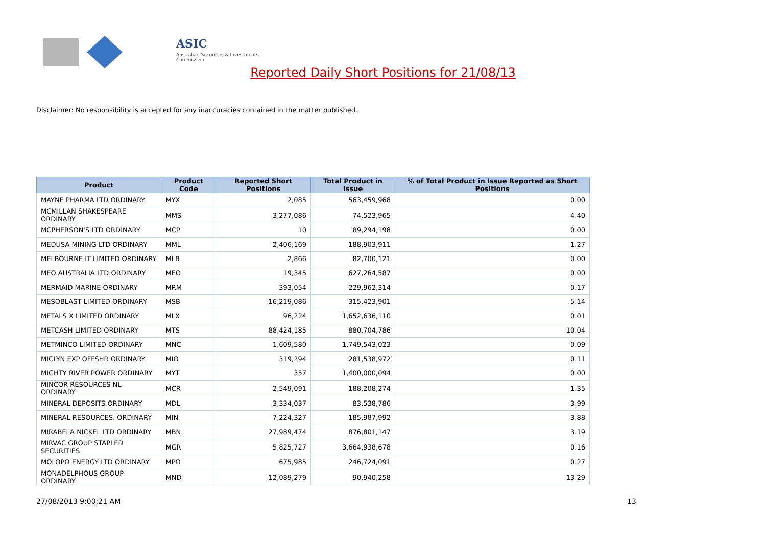ASIC
Australian Securities & Investments Commission
Reported Daily Short Positions for 21/08/13
Disclaimer: No responsibility is accepted for any inaccuracies contained in the matter published.
| Product | Product Code | Reported Short Positions | Total Product in Issue | % of Total Product in Issue Reported as Short Positions |
| --- | --- | --- | --- | --- |
| MAYNE PHARMA LTD ORDINARY | MYX | 2,085 | 563,459,968 | 0.00 |
| MCMILLAN SHAKESPEARE ORDINARY | MMS | 3,277,086 | 74,523,965 | 4.40 |
| MCPHERSON'S LTD ORDINARY | MCP | 10 | 89,294,198 | 0.00 |
| MEDUSA MINING LTD ORDINARY | MML | 2,406,169 | 188,903,911 | 1.27 |
| MELBOURNE IT LIMITED ORDINARY | MLB | 2,866 | 82,700,121 | 0.00 |
| MEO AUSTRALIA LTD ORDINARY | MEO | 19,345 | 627,264,587 | 0.00 |
| MERMAID MARINE ORDINARY | MRM | 393,054 | 229,962,314 | 0.17 |
| MESOBLAST LIMITED ORDINARY | MSB | 16,219,086 | 315,423,901 | 5.14 |
| METALS X LIMITED ORDINARY | MLX | 96,224 | 1,652,636,110 | 0.01 |
| METCASH LIMITED ORDINARY | MTS | 88,424,185 | 880,704,786 | 10.04 |
| METMINCO LIMITED ORDINARY | MNC | 1,609,580 | 1,749,543,023 | 0.09 |
| MICLYN EXP OFFSHR ORDINARY | MIO | 319,294 | 281,538,972 | 0.11 |
| MIGHTY RIVER POWER ORDINARY | MYT | 357 | 1,400,000,094 | 0.00 |
| MINCOR RESOURCES NL ORDINARY | MCR | 2,549,091 | 188,208,274 | 1.35 |
| MINERAL DEPOSITS ORDINARY | MDL | 3,334,037 | 83,538,786 | 3.99 |
| MINERAL RESOURCES. ORDINARY | MIN | 7,224,327 | 185,987,992 | 3.88 |
| MIRABELA NICKEL LTD ORDINARY | MBN | 27,989,474 | 876,801,147 | 3.19 |
| MIRVAC GROUP STAPLED SECURITIES | MGR | 5,825,727 | 3,664,938,678 | 0.16 |
| MOLOPO ENERGY LTD ORDINARY | MPO | 675,985 | 246,724,091 | 0.27 |
| MONADELPHOUS GROUP ORDINARY | MND | 12,089,279 | 90,940,258 | 13.29 |
27/08/2013 9:00:21 AM 13